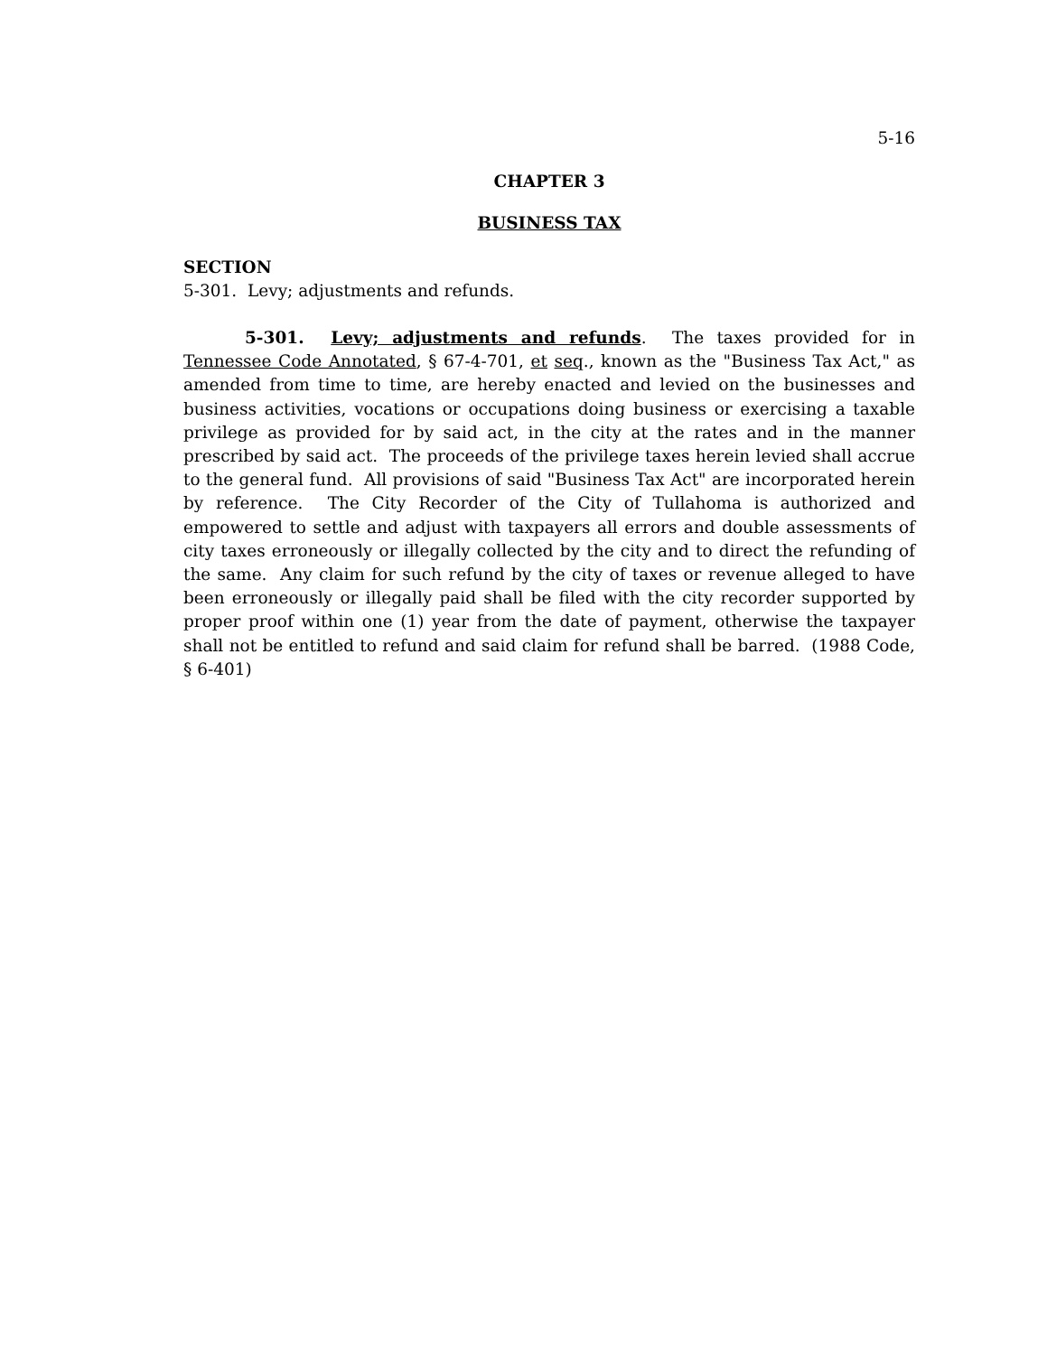5-16
CHAPTER 3
BUSINESS TAX
SECTION
5-301. Levy; adjustments and refunds.
5-301. Levy; adjustments and refunds. The taxes provided for in Tennessee Code Annotated, § 67-4-701, et seq., known as the "Business Tax Act," as amended from time to time, are hereby enacted and levied on the businesses and business activities, vocations or occupations doing business or exercising a taxable privilege as provided for by said act, in the city at the rates and in the manner prescribed by said act. The proceeds of the privilege taxes herein levied shall accrue to the general fund. All provisions of said "Business Tax Act" are incorporated herein by reference. The City Recorder of the City of Tullahoma is authorized and empowered to settle and adjust with taxpayers all errors and double assessments of city taxes erroneously or illegally collected by the city and to direct the refunding of the same. Any claim for such refund by the city of taxes or revenue alleged to have been erroneously or illegally paid shall be filed with the city recorder supported by proper proof within one (1) year from the date of payment, otherwise the taxpayer shall not be entitled to refund and said claim for refund shall be barred. (1988 Code, § 6-401)